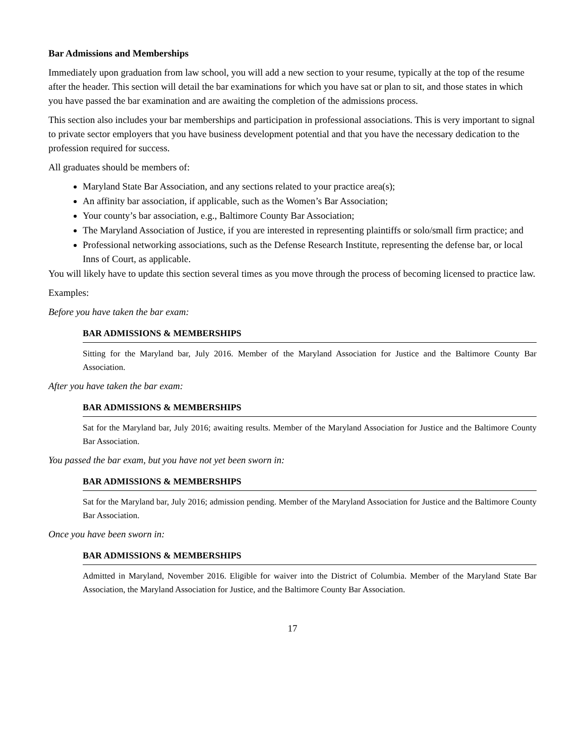Bar Admissions and Memberships
Immediately upon graduation from law school, you will add a new section to your resume, typically at the top of the resume after the header. This section will detail the bar examinations for which you have sat or plan to sit, and those states in which you have passed the bar examination and are awaiting the completion of the admissions process.
This section also includes your bar memberships and participation in professional associations. This is very important to signal to private sector employers that you have business development potential and that you have the necessary dedication to the profession required for success.
All graduates should be members of:
Maryland State Bar Association, and any sections related to your practice area(s);
An affinity bar association, if applicable, such as the Women’s Bar Association;
Your county’s bar association, e.g., Baltimore County Bar Association;
The Maryland Association of Justice, if you are interested in representing plaintiffs or solo/small firm practice; and
Professional networking associations, such as the Defense Research Institute, representing the defense bar, or local Inns of Court, as applicable.
You will likely have to update this section several times as you move through the process of becoming licensed to practice law.
Examples:
Before you have taken the bar exam:
BAR ADMISSIONS & MEMBERSHIPS
Sitting for the Maryland bar, July 2016. Member of the Maryland Association for Justice and the Baltimore County Bar Association.
After you have taken the bar exam:
BAR ADMISSIONS & MEMBERSHIPS
Sat for the Maryland bar, July 2016; awaiting results. Member of the Maryland Association for Justice and the Baltimore County Bar Association.
You passed the bar exam, but you have not yet been sworn in:
BAR ADMISSIONS & MEMBERSHIPS
Sat for the Maryland bar, July 2016; admission pending. Member of the Maryland Association for Justice and the Baltimore County Bar Association.
Once you have been sworn in:
BAR ADMISSIONS & MEMBERSHIPS
Admitted in Maryland, November 2016. Eligible for waiver into the District of Columbia. Member of the Maryland State Bar Association, the Maryland Association for Justice, and the Baltimore County Bar Association.
17